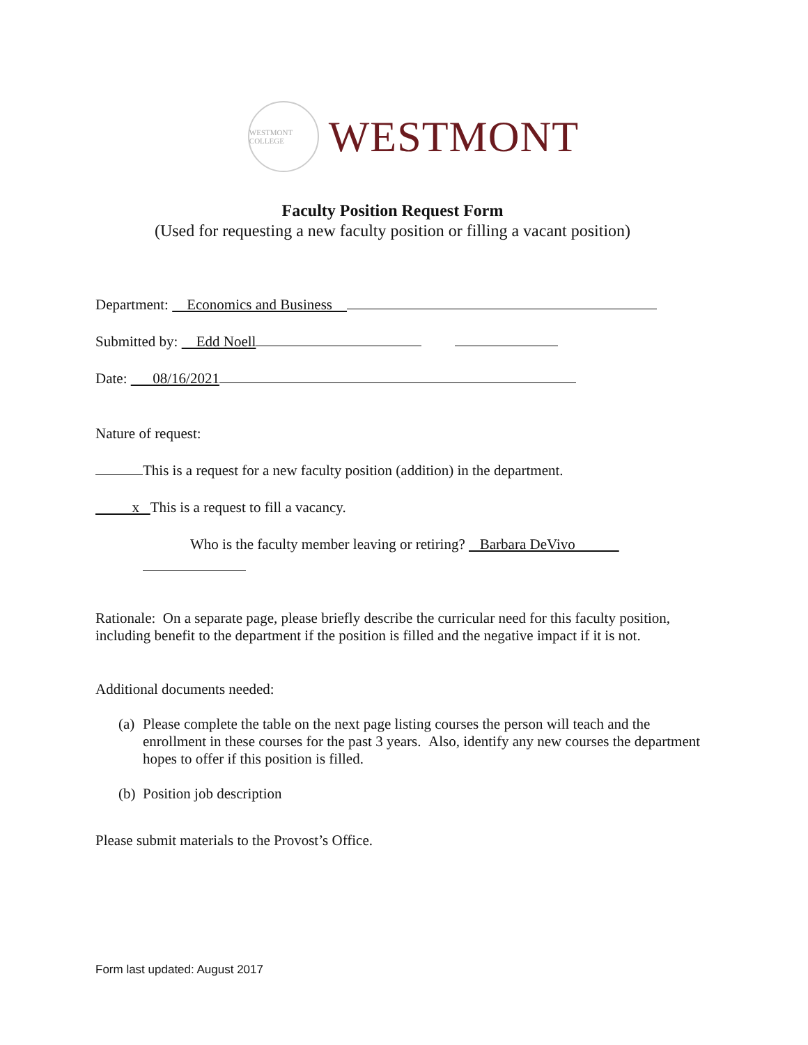WESTMONT COLLEGE
WESTMONT
Faculty Position Request Form
(Used for requesting a new faculty position or filling a vacant position)
Department: Economics and Business
Submitted by: Edd Noell
Date: 08/16/2021
Nature of request:
This is a request for a new faculty position (addition) in the department.
x This is a request to fill a vacancy.
Who is the faculty member leaving or retiring? Barbara DeVivo
Rationale: On a separate page, please briefly describe the curricular need for this faculty position, including benefit to the department if the position is filled and the negative impact if it is not.
Additional documents needed:
(a) Please complete the table on the next page listing courses the person will teach and the enrollment in these courses for the past 3 years. Also, identify any new courses the department hopes to offer if this position is filled.
(b) Position job description
Please submit materials to the Provost’s Office.
Form last updated: August 2017